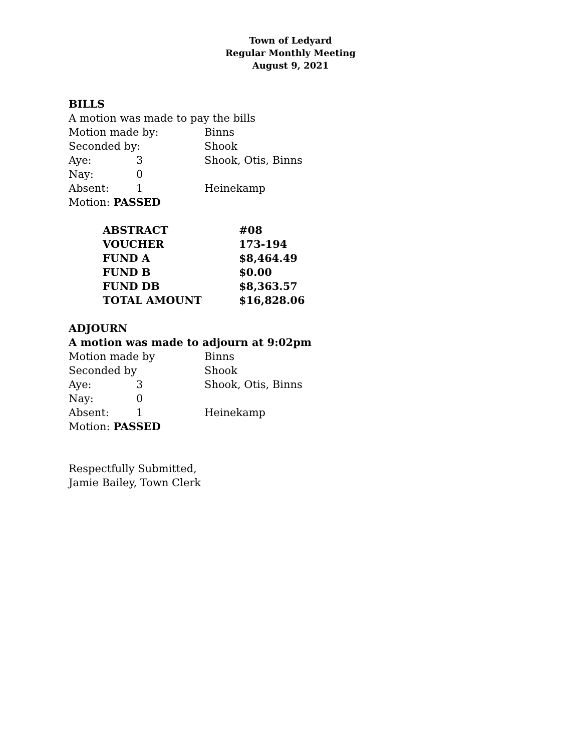Town of Ledyard
Regular Monthly Meeting
August 9, 2021
BILLS
A motion was made to pay the bills
| Motion made by: | | Binns |
| Seconded by: | | Shook |
| Aye: | 3 | Shook, Otis, Binns |
| Nay: | 0 | |
| Absent: | 1 | Heinekamp |
| Motion: PASSED | | |
| ABSTRACT | #08 |
| VOUCHER | 173-194 |
| FUND A | $8,464.49 |
| FUND B | $0.00 |
| FUND DB | $8,363.57 |
| TOTAL AMOUNT | $16,828.06 |
ADJOURN
A motion was made to adjourn at 9:02pm
| Motion made by | | Binns |
| Seconded by | | Shook |
| Aye: | 3 | Shook, Otis, Binns |
| Nay: | 0 | |
| Absent: | 1 | Heinekamp |
| Motion: PASSED | | |
Respectfully Submitted,
Jamie Bailey, Town Clerk